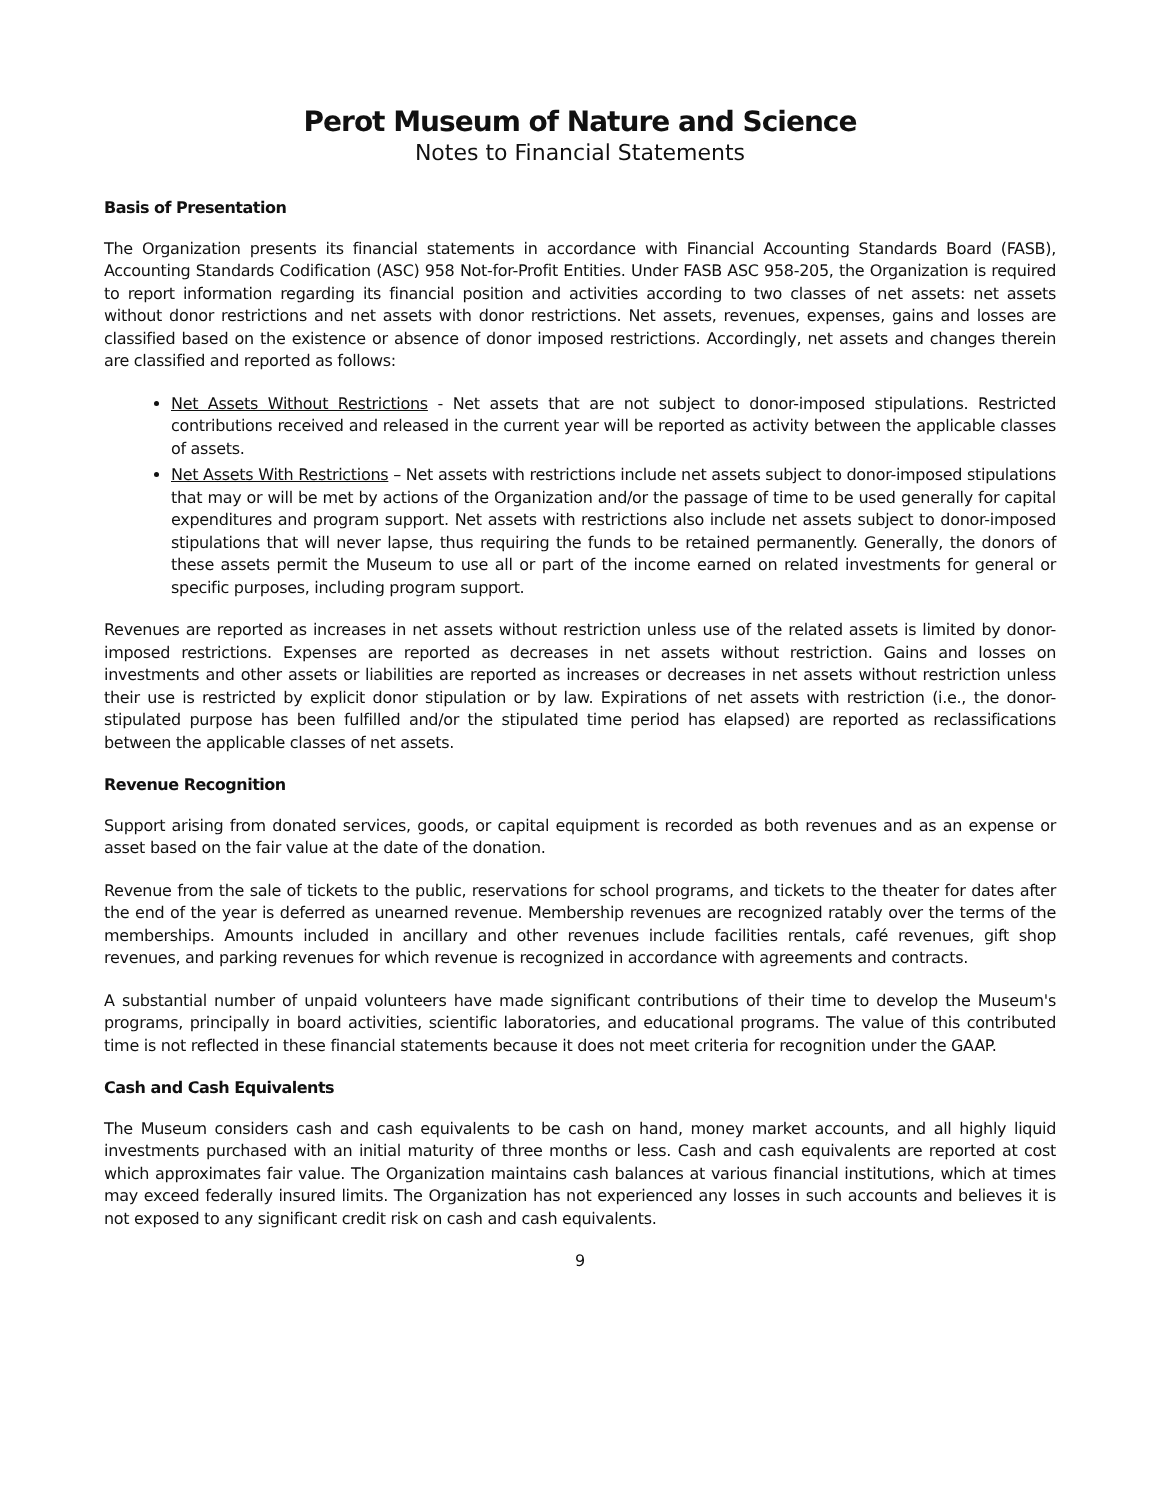Perot Museum of Nature and Science
Notes to Financial Statements
Basis of Presentation
The Organization presents its financial statements in accordance with Financial Accounting Standards Board (FASB), Accounting Standards Codification (ASC) 958 Not-for-Profit Entities. Under FASB ASC 958-205, the Organization is required to report information regarding its financial position and activities according to two classes of net assets: net assets without donor restrictions and net assets with donor restrictions. Net assets, revenues, expenses, gains and losses are classified based on the existence or absence of donor imposed restrictions. Accordingly, net assets and changes therein are classified and reported as follows:
Net Assets Without Restrictions - Net assets that are not subject to donor-imposed stipulations. Restricted contributions received and released in the current year will be reported as activity between the applicable classes of assets.
Net Assets With Restrictions – Net assets with restrictions include net assets subject to donor-imposed stipulations that may or will be met by actions of the Organization and/or the passage of time to be used generally for capital expenditures and program support. Net assets with restrictions also include net assets subject to donor-imposed stipulations that will never lapse, thus requiring the funds to be retained permanently. Generally, the donors of these assets permit the Museum to use all or part of the income earned on related investments for general or specific purposes, including program support.
Revenues are reported as increases in net assets without restriction unless use of the related assets is limited by donor-imposed restrictions. Expenses are reported as decreases in net assets without restriction. Gains and losses on investments and other assets or liabilities are reported as increases or decreases in net assets without restriction unless their use is restricted by explicit donor stipulation or by law. Expirations of net assets with restriction (i.e., the donor-stipulated purpose has been fulfilled and/or the stipulated time period has elapsed) are reported as reclassifications between the applicable classes of net assets.
Revenue Recognition
Support arising from donated services, goods, or capital equipment is recorded as both revenues and as an expense or asset based on the fair value at the date of the donation.
Revenue from the sale of tickets to the public, reservations for school programs, and tickets to the theater for dates after the end of the year is deferred as unearned revenue. Membership revenues are recognized ratably over the terms of the memberships. Amounts included in ancillary and other revenues include facilities rentals, café revenues, gift shop revenues, and parking revenues for which revenue is recognized in accordance with agreements and contracts.
A substantial number of unpaid volunteers have made significant contributions of their time to develop the Museum's programs, principally in board activities, scientific laboratories, and educational programs. The value of this contributed time is not reflected in these financial statements because it does not meet criteria for recognition under the GAAP.
Cash and Cash Equivalents
The Museum considers cash and cash equivalents to be cash on hand, money market accounts, and all highly liquid investments purchased with an initial maturity of three months or less. Cash and cash equivalents are reported at cost which approximates fair value. The Organization maintains cash balances at various financial institutions, which at times may exceed federally insured limits. The Organization has not experienced any losses in such accounts and believes it is not exposed to any significant credit risk on cash and cash equivalents.
9